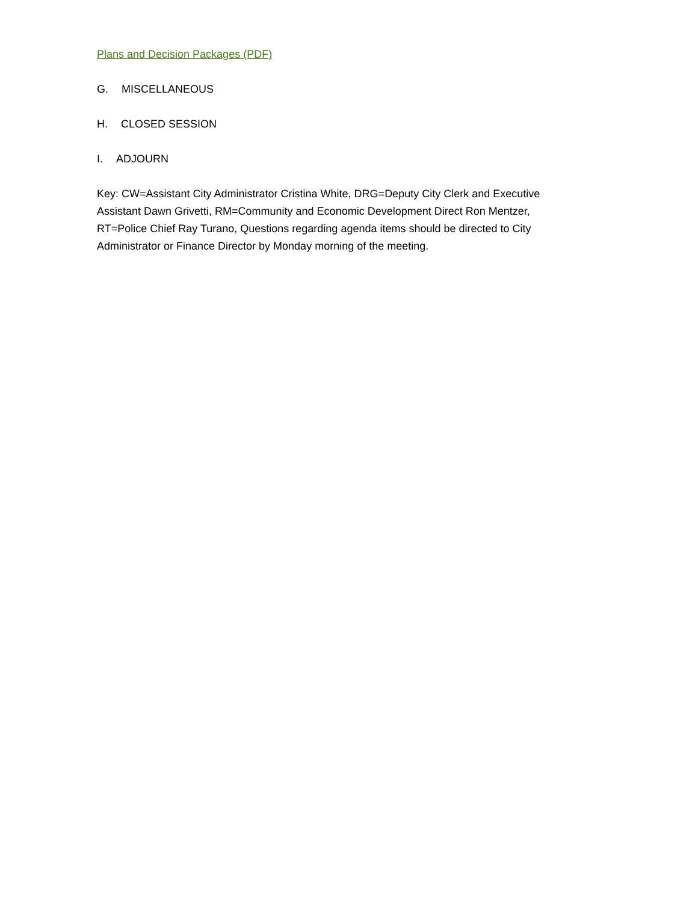Plans and Decision Packages (PDF)
G. MISCELLANEOUS
H. CLOSED SESSION
I. ADJOURN
Key: CW=Assistant City Administrator Cristina White, DRG=Deputy City Clerk and Executive Assistant Dawn Grivetti, RM=Community and Economic Development Direct Ron Mentzer, RT=Police Chief Ray Turano, Questions regarding agenda items should be directed to City Administrator or Finance Director by Monday morning of the meeting.